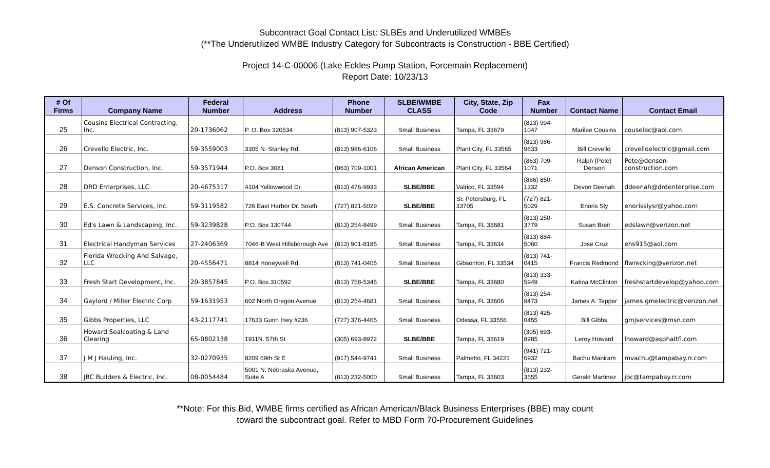Subcontract Goal Contact List: SLBEs and Underutilized WMBEs
(**The Underutilized WMBE Industry Category for Subcontracts is Construction - BBE Certified)
Project 14-C-00006 (Lake Eckles Pump Station, Forcemain Replacement)
Report Date: 10/23/13
| # Of Firms | Company Name | Federal Number | Address | Phone Number | SLBE/WMBE CLASS | City, State, Zip Code | Fax Number | Contact Name | Contact Email |
| --- | --- | --- | --- | --- | --- | --- | --- | --- | --- |
| 25 | Cousins Electrical Contracting, Inc. | 20-1736062 | P. O. Box 320534 | (813) 907-5323 | Small Business | Tampa, FL 33679 | (813) 994-1047 | Marilee Cousins | couselec@aol.com |
| 26 | Crevello Electric, Inc. | 59-3559003 | 3305 N. Stanley Rd. | (813) 986-6106 | Small Business | Plant City, FL 33565 | (813) 986-9633 | Bill Crevello | crevelloelectric@gmail.com |
| 27 | Denson Construction, Inc. | 59-3571944 | P.O. Box 3081 | (863) 709-1001 | African American | Plant City, FL 33564 | (863) 709-1071 | Ralph (Pete) Denson | Pete@denson-construction.com |
| 28 | DRD Enterprises, LLC | 20-4675317 | 4104 Yellowwood Dr. | (813) 476-9933 | SLBE/BBE | Valrico, FL 33594 | (866) 850-1332 | Devon Deenah | ddeenah@drdenterprise.com |
| 29 | E.S. Concrete Services, Inc. | 59-3119582 | 726 East Harbor Dr. South | (727) 821-5029 | SLBE/BBE | St. Petersburg, FL 33705 | (727) 821-5029 | Enoris Sly | enorisslysr@yahoo.com |
| 30 | Ed's Lawn & Landscaping, Inc. | 59-3239828 | P.O. Box 130744 | (813) 254-8499 | Small Business | Tampa, FL 33681 | (813) 250-3779 | Susan Breit | edslawn@verizon.net |
| 31 | Electrical Handyman Services | 27-2406369 | 7046-B West Hillsborough Ave | (813) 901-8185 | Small Business | Tampa, FL 33634 | (813) 884-5060 | Jose Cruz | ehs915@aol.com |
| 32 | Florida Wrecking And Salvage, LLC | 20-4556471 | 8814 Honeywell Rd. | (813) 741-0405 | Small Business | Gibsonton, FL 33534 | (813) 741-0415 | Francis Redmond | flwrecking@verizon.net |
| 33 | Fresh Start Development, Inc. | 20-3857845 | P.O. Box 310592 | (813) 758-5345 | SLBE/BBE | Tampa, FL 33680 | (813) 333-5949 | Katina McClinton | freshstartdevelop@yahoo.com |
| 34 | Gaylord / Miller Electric Corp | 59-1631953 | 602 North Oregon Avenue | (813) 254-4681 | Small Business | Tampa, FL 33606 | (813) 254-9473 | James A. Tepper | james.gmelectric@verizon.net |
| 35 | Gibbs Properties, LLC | 43-2117741 | 17633 Gunn Hwy #236 | (727) 376-4465 | Small Business | Odessa, FL 33556 | (813) 425-0455 | Bill Gibbs | gmjservices@msn.com |
| 36 | Howard Sealcoating & Land Clearing | 65-0802138 | 1911N. 57th St | (305) 693-8972 | SLBE/BBE | Tampa, FL 33619 | (305) 693-8985 | Leroy Howard | lhoward@asphaltfl.com |
| 37 | J M J Hauling, Inc. | 32-0270935 | 8209 69th St E | (917) 544-9741 | Small Business | Palmetto, FL 34221 | (941) 721-6932 | Bachu Maniram | mvachu@tampabay.rr.com |
| 38 | JBC Builders & Electric, Inc. | 08-0054484 | 5001 N. Nebraska Avenue, Suite A | (813) 232-5000 | Small Business | Tampa, FL 33603 | (813) 232-3555 | Gerald Martinez | jbc@tampabay.rr.com |
**Note: For this Bid, WMBE firms certified as African American/Black Business Enterprises (BBE) may count
toward the subcontract goal. Refer to MBD Form 70-Procurement Guidelines